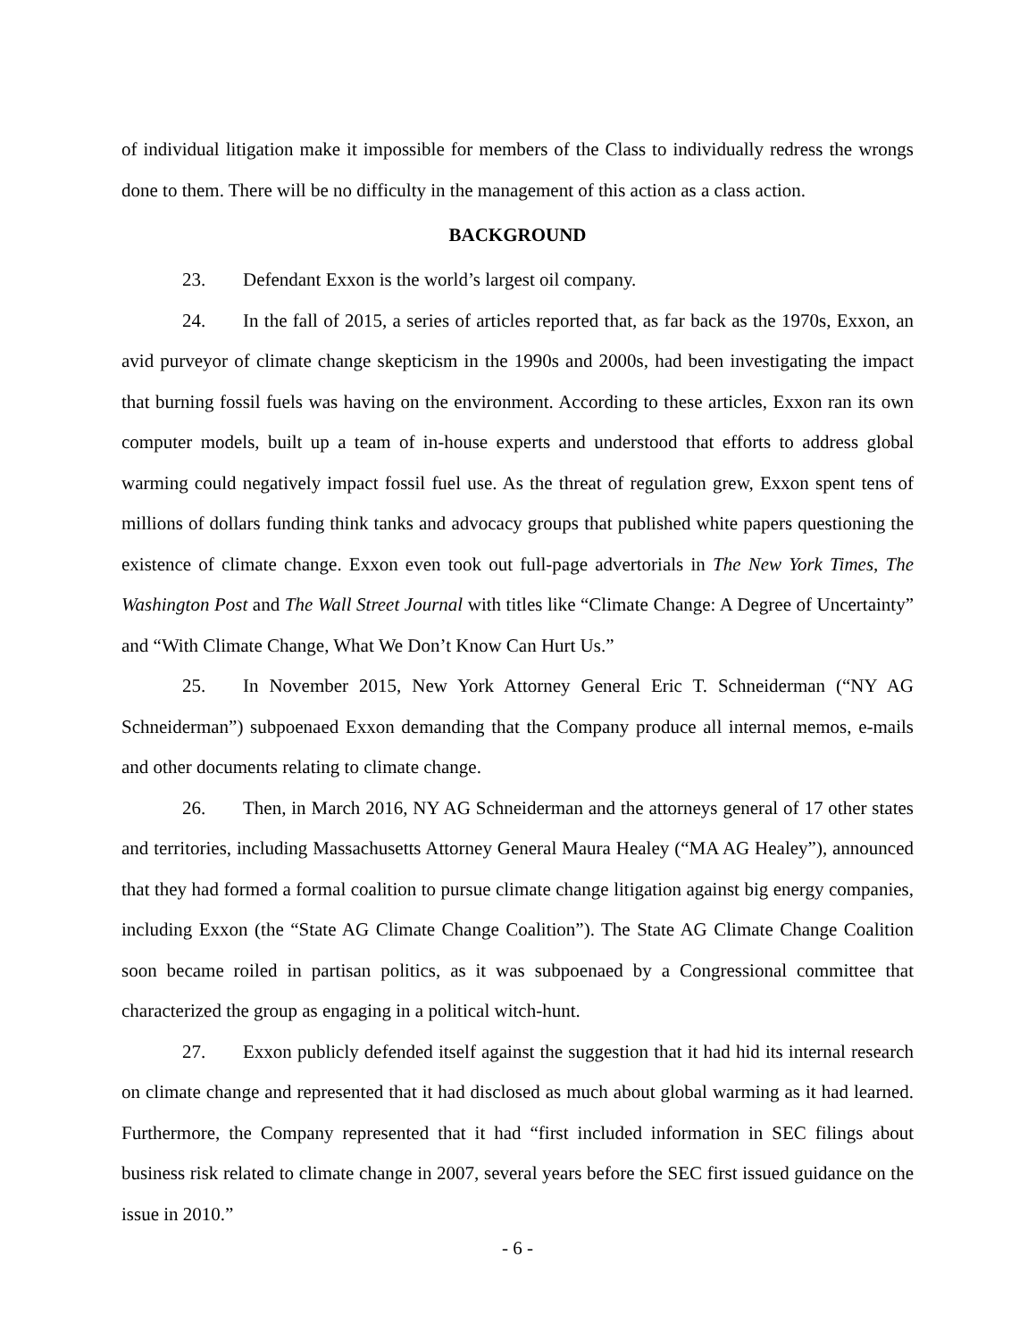of individual litigation make it impossible for members of the Class to individually redress the wrongs done to them. There will be no difficulty in the management of this action as a class action.
BACKGROUND
23. Defendant Exxon is the world’s largest oil company.
24. In the fall of 2015, a series of articles reported that, as far back as the 1970s, Exxon, an avid purveyor of climate change skepticism in the 1990s and 2000s, had been investigating the impact that burning fossil fuels was having on the environment. According to these articles, Exxon ran its own computer models, built up a team of in-house experts and understood that efforts to address global warming could negatively impact fossil fuel use. As the threat of regulation grew, Exxon spent tens of millions of dollars funding think tanks and advocacy groups that published white papers questioning the existence of climate change. Exxon even took out full-page advertorials in The New York Times, The Washington Post and The Wall Street Journal with titles like “Climate Change: A Degree of Uncertainty” and “With Climate Change, What We Don’t Know Can Hurt Us.”
25. In November 2015, New York Attorney General Eric T. Schneiderman (“NY AG Schneiderman”) subpoenaed Exxon demanding that the Company produce all internal memos, e-mails and other documents relating to climate change.
26. Then, in March 2016, NY AG Schneiderman and the attorneys general of 17 other states and territories, including Massachusetts Attorney General Maura Healey (“MA AG Healey”), announced that they had formed a formal coalition to pursue climate change litigation against big energy companies, including Exxon (the “State AG Climate Change Coalition”). The State AG Climate Change Coalition soon became roiled in partisan politics, as it was subpoenaed by a Congressional committee that characterized the group as engaging in a political witch-hunt.
27. Exxon publicly defended itself against the suggestion that it had hid its internal research on climate change and represented that it had disclosed as much about global warming as it had learned. Furthermore, the Company represented that it had “first included information in SEC filings about business risk related to climate change in 2007, several years before the SEC first issued guidance on the issue in 2010.”
- 6 -